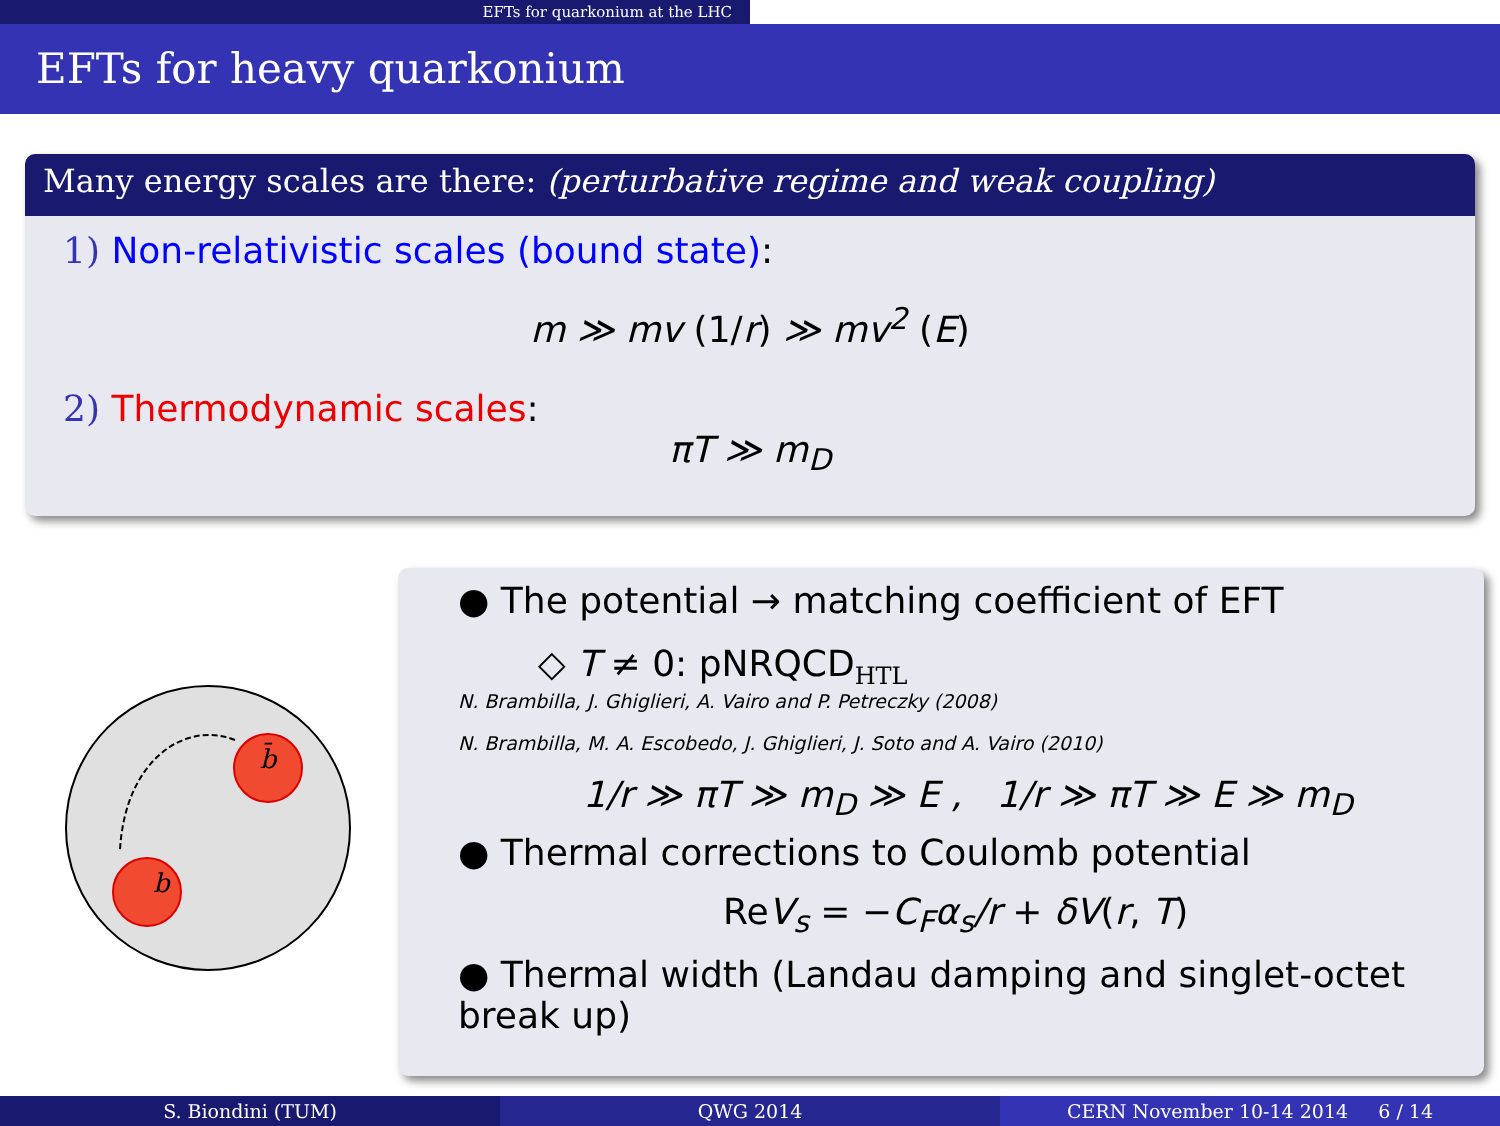EFTs for quarkonium at the LHC
EFTs for heavy quarkonium
Many energy scales are there: (perturbative regime and weak coupling)
1) Non-relativistic scales (bound state):
m ≫ mv (1/r) ≫ mv<sup>2</sup> (E)
2) Thermodynamic scales:
πT ≫ m<sub>D</sub>
b̄
b
● The potential → matching coefficient of EFT
◇ T ≠ 0: pNRQCD<sub>HTL</sub>
N. Brambilla, J. Ghiglieri, A. Vairo and P. Petreczky (2008)
N. Brambilla, M. A. Escobedo, J. Ghiglieri, J. Soto and A. Vairo (2010)
1/r ≫ πT ≫ m<sub>D</sub> ≫ E , 1/r ≫ πT ≫ E ≫ m<sub>D</sub>
● Thermal corrections to Coulomb potential
ReV<sub>s</sub> = −C<sub>F</sub>α<sub>s</sub>/r + δV(r, T)
● Thermal width (Landau damping and singlet-octet break up)
S. Biondini (TUM) QWG 2014 CERN November 10-14 2014 6 / 14